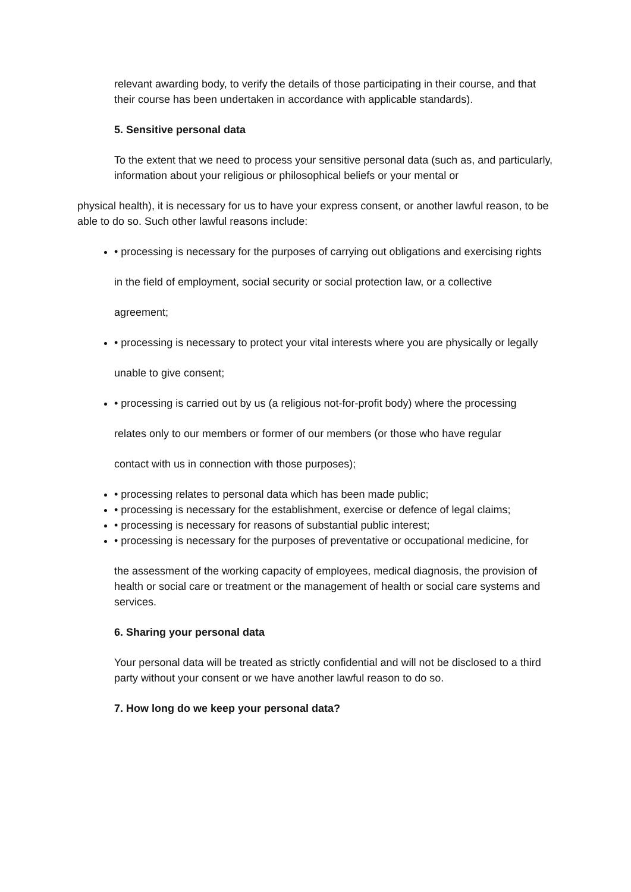relevant awarding body, to verify the details of those participating in their course, and that their course has been undertaken in accordance with applicable standards).
5. Sensitive personal data
To the extent that we need to process your sensitive personal data (such as, and particularly, information about your religious or philosophical beliefs or your mental or
physical health), it is necessary for us to have your express consent, or another lawful reason, to be able to do so. Such other lawful reasons include:
• processing is necessary for the purposes of carrying out obligations and exercising rights
in the field of employment, social security or social protection law, or a collective
agreement;
• processing is necessary to protect your vital interests where you are physically or legally
unable to give consent;
• processing is carried out by us (a religious not-for-profit body) where the processing
relates only to our members or former of our members (or those who have regular
contact with us in connection with those purposes);
• processing relates to personal data which has been made public;
• processing is necessary for the establishment, exercise or defence of legal claims;
• processing is necessary for reasons of substantial public interest;
• processing is necessary for the purposes of preventative or occupational medicine, for
the assessment of the working capacity of employees, medical diagnosis, the provision of health or social care or treatment or the management of health or social care systems and services.
6. Sharing your personal data
Your personal data will be treated as strictly confidential and will not be disclosed to a third party without your consent or we have another lawful reason to do so.
7. How long do we keep your personal data?